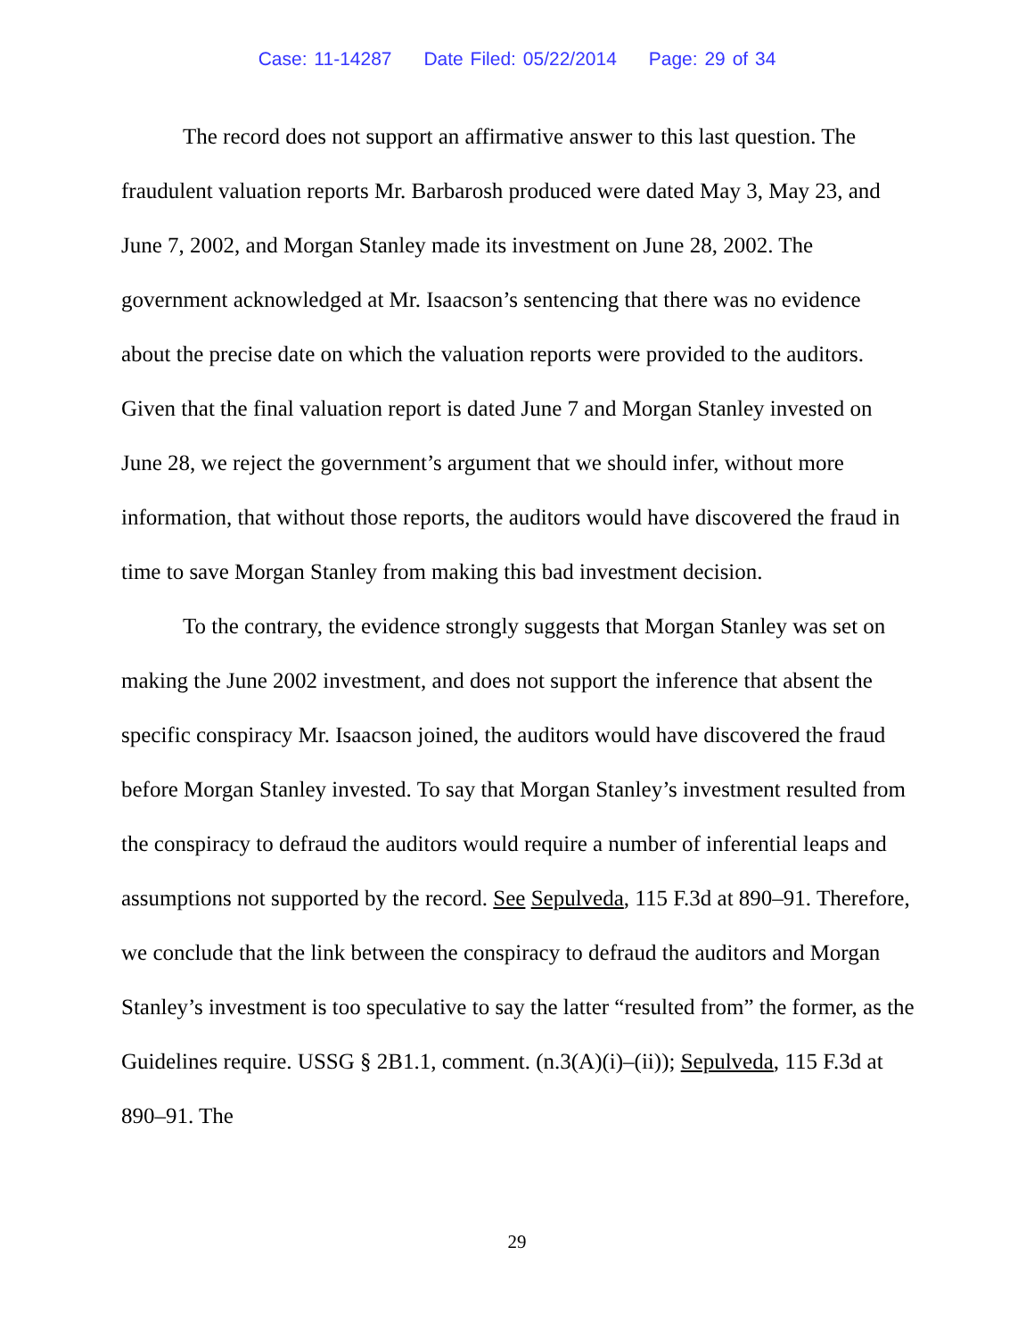Case: 11-14287 Date Filed: 05/22/2014 Page: 29 of 34
The record does not support an affirmative answer to this last question. The fraudulent valuation reports Mr. Barbarosh produced were dated May 3, May 23, and June 7, 2002, and Morgan Stanley made its investment on June 28, 2002. The government acknowledged at Mr. Isaacson’s sentencing that there was no evidence about the precise date on which the valuation reports were provided to the auditors. Given that the final valuation report is dated June 7 and Morgan Stanley invested on June 28, we reject the government’s argument that we should infer, without more information, that without those reports, the auditors would have discovered the fraud in time to save Morgan Stanley from making this bad investment decision.
To the contrary, the evidence strongly suggests that Morgan Stanley was set on making the June 2002 investment, and does not support the inference that absent the specific conspiracy Mr. Isaacson joined, the auditors would have discovered the fraud before Morgan Stanley invested. To say that Morgan Stanley’s investment resulted from the conspiracy to defraud the auditors would require a number of inferential leaps and assumptions not supported by the record. See Sepulveda, 115 F.3d at 890–91. Therefore, we conclude that the link between the conspiracy to defraud the auditors and Morgan Stanley’s investment is too speculative to say the latter “resulted from” the former, as the Guidelines require. USSG § 2B1.1, comment. (n.3(A)(i)–(ii)); Sepulveda, 115 F.3d at 890–91. The
29